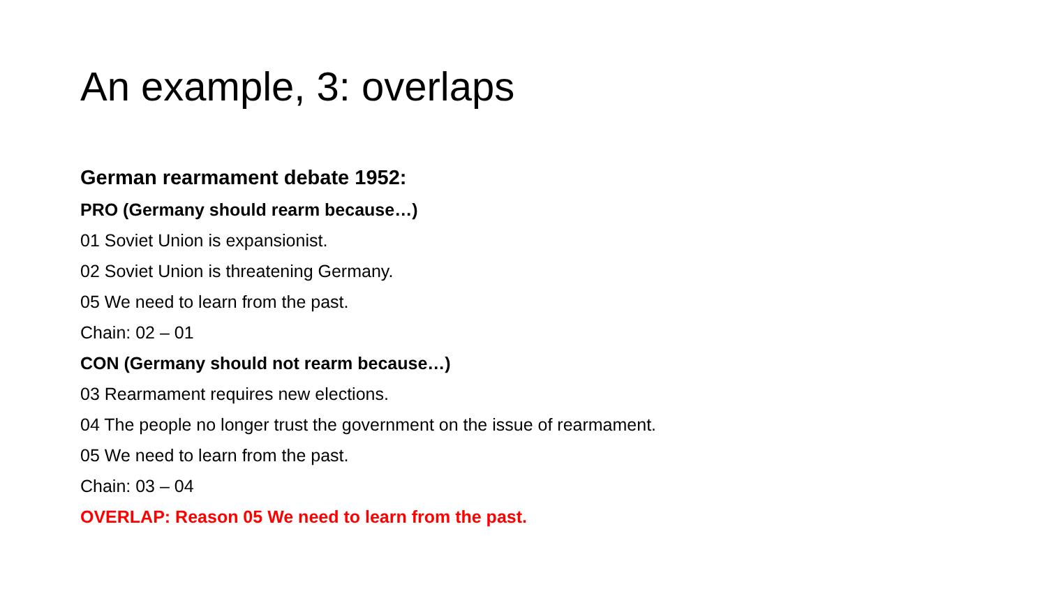An example, 3: overlaps
German rearmament debate 1952:
PRO (Germany should rearm because…)
01 Soviet Union is expansionist.
02 Soviet Union is threatening Germany.
05 We need to learn from the past.
Chain: 02 – 01
CON (Germany should not rearm because…)
03 Rearmament requires new elections.
04 The people no longer trust the government on the issue of rearmament.
05 We need to learn from the past.
Chain: 03 – 04
OVERLAP: Reason 05 We need to learn from the past.